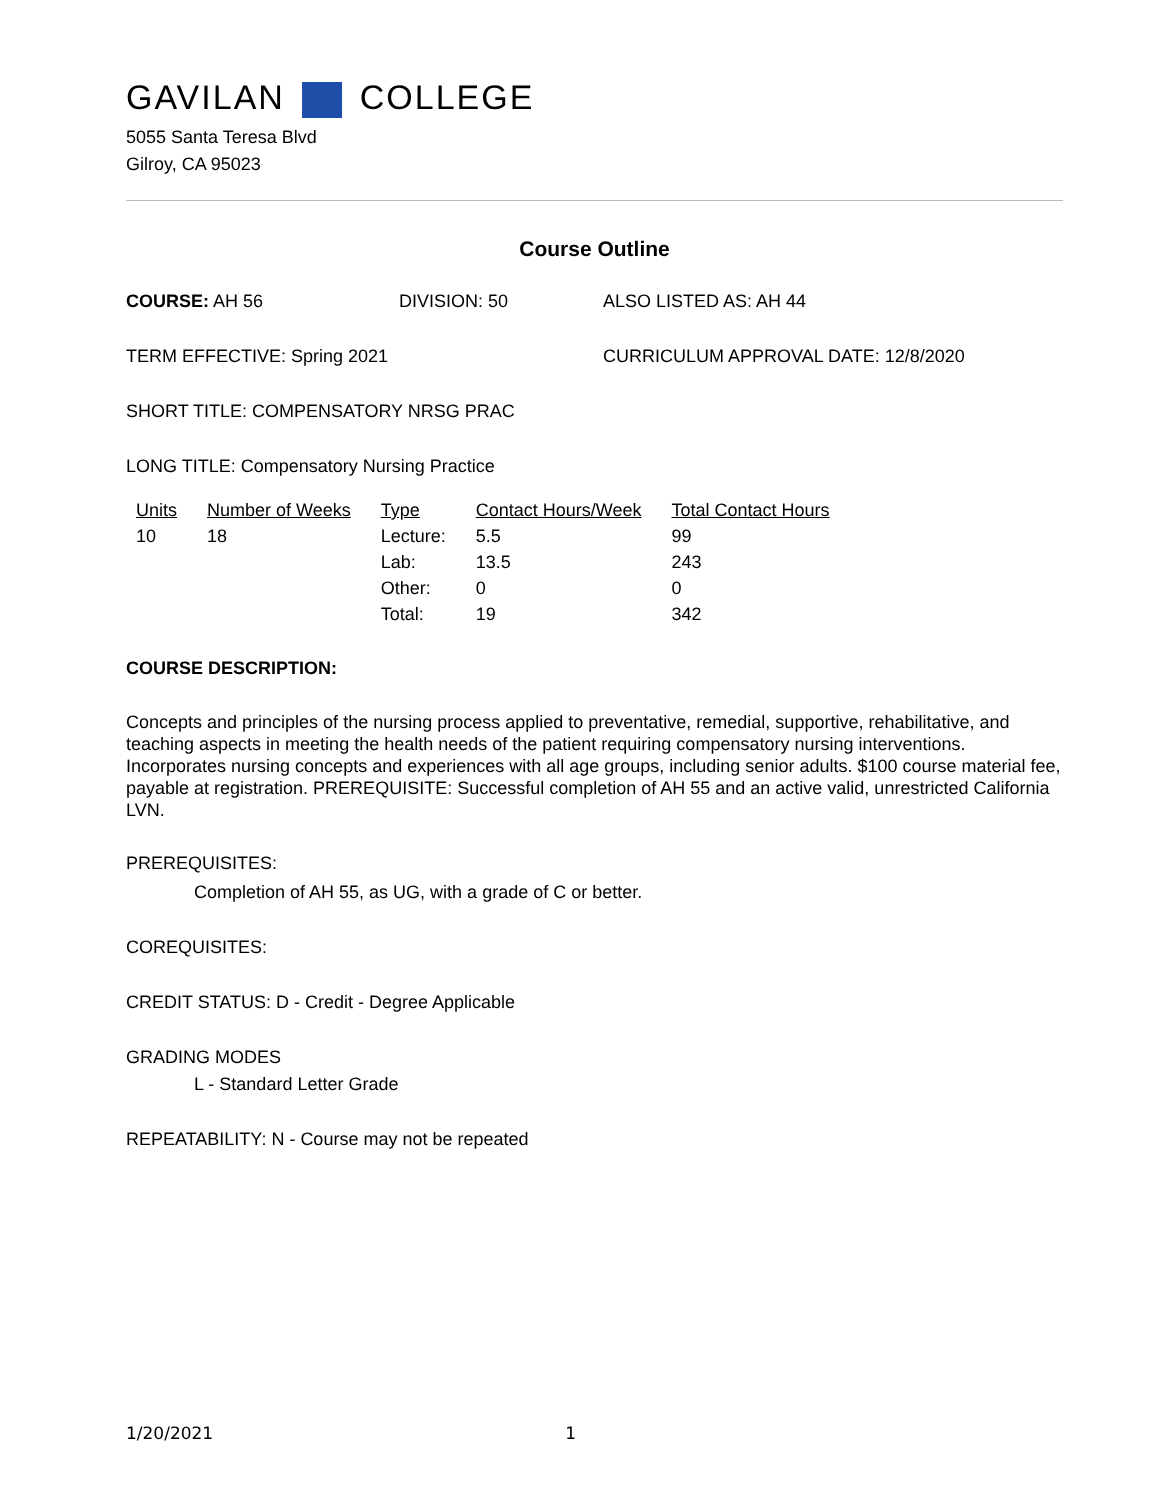GAVILAN COLLEGE
5055 Santa Teresa Blvd
Gilroy, CA 95023
Course Outline
COURSE: AH 56 DIVISION: 50 ALSO LISTED AS: AH 44
TERM EFFECTIVE: Spring 2021 CURRICULUM APPROVAL DATE: 12/8/2020
SHORT TITLE: COMPENSATORY NRSG PRAC
LONG TITLE: Compensatory Nursing Practice
| Units | Number of Weeks | Type | Contact Hours/Week | Total Contact Hours |
| --- | --- | --- | --- | --- |
| 10 | 18 | Lecture: | 5.5 | 99 |
| | | Lab: | 13.5 | 243 |
| | | Other: | 0 | 0 |
| | | Total: | 19 | 342 |
COURSE DESCRIPTION:
Concepts and principles of the nursing process applied to preventative, remedial, supportive, rehabilitative, and teaching aspects in meeting the health needs of the patient requiring compensatory nursing interventions. Incorporates nursing concepts and experiences with all age groups, including senior adults. $100 course material fee, payable at registration. PREREQUISITE: Successful completion of AH 55 and an active valid, unrestricted California LVN.
PREREQUISITES:
Completion of AH 55, as UG, with a grade of C or better.
COREQUISITES:
CREDIT STATUS: D - Credit - Degree Applicable
GRADING MODES
L - Standard Letter Grade
REPEATABILITY: N - Course may not be repeated
1/20/2021 1